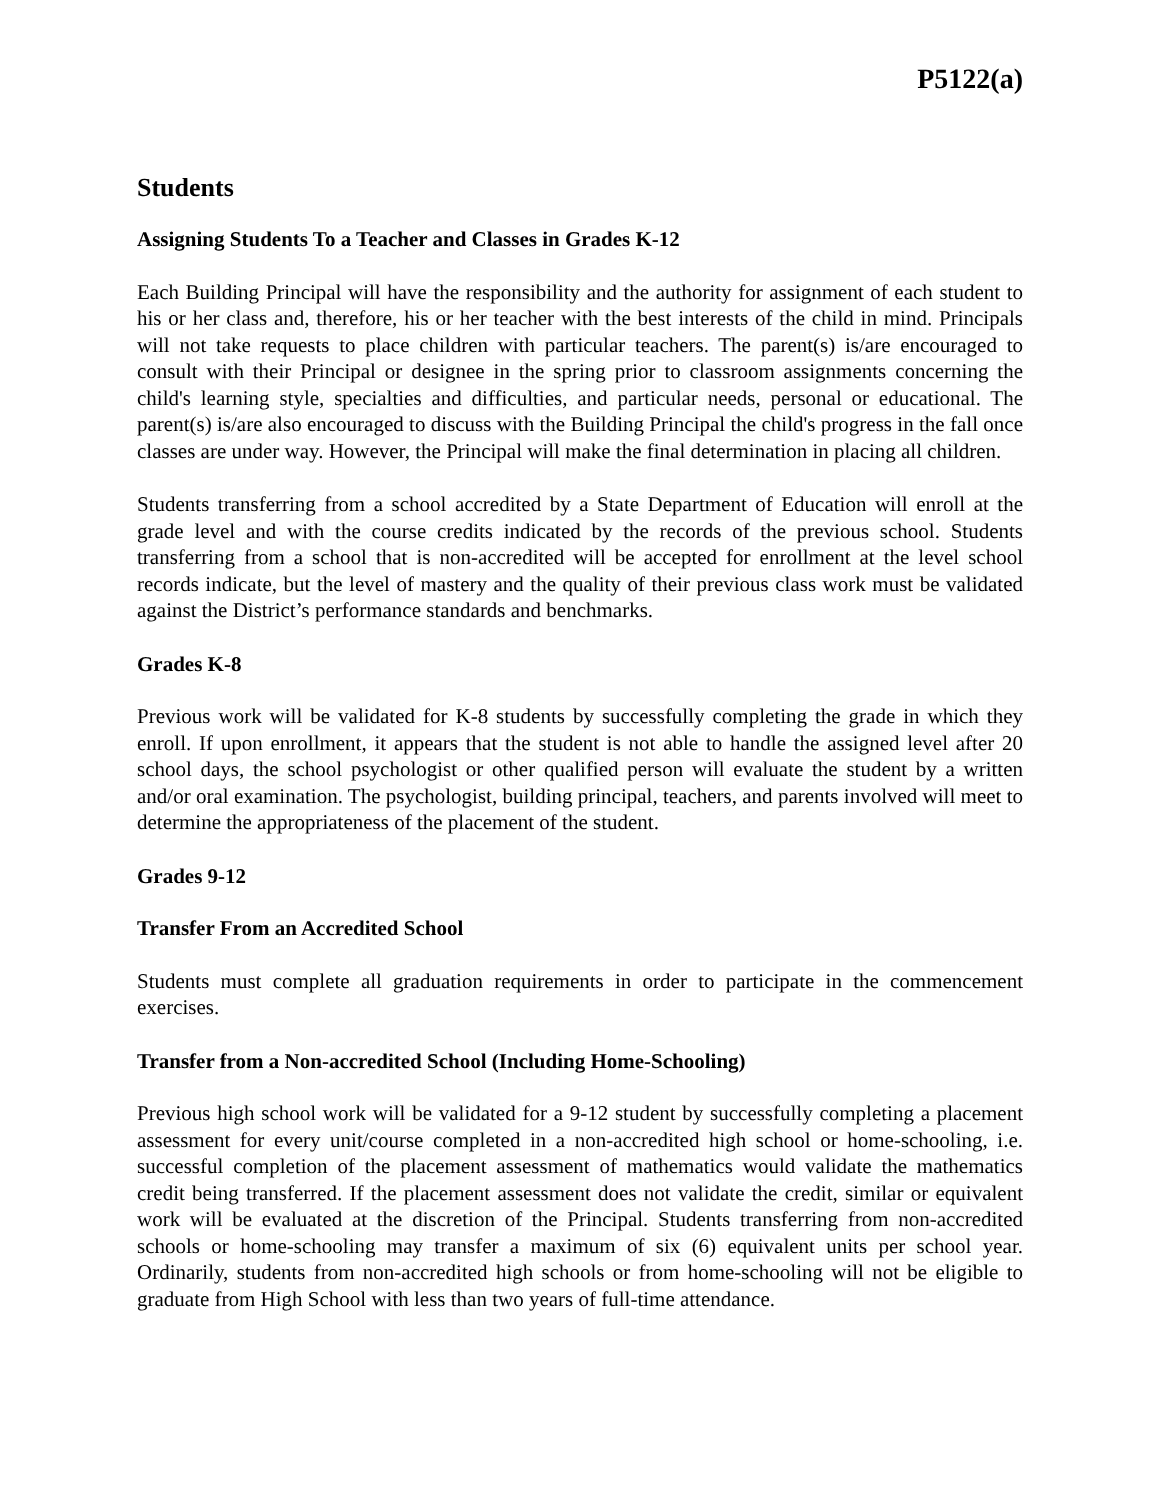P5122(a)
Students
Assigning Students To a Teacher and Classes in Grades K-12
Each Building Principal will have the responsibility and the authority for assignment of each student to his or her class and, therefore, his or her teacher with the best interests of the child in mind. Principals will not take requests to place children with particular teachers. The parent(s) is/are encouraged to consult with their Principal or designee in the spring prior to classroom assignments concerning the child's learning style, specialties and difficulties, and particular needs, personal or educational. The parent(s) is/are also encouraged to discuss with the Building Principal the child's progress in the fall once classes are under way. However, the Principal will make the final determination in placing all children.
Students transferring from a school accredited by a State Department of Education will enroll at the grade level and with the course credits indicated by the records of the previous school. Students transferring from a school that is non-accredited will be accepted for enrollment at the level school records indicate, but the level of mastery and the quality of their previous class work must be validated against the District’s performance standards and benchmarks.
Grades K-8
Previous work will be validated for K-8 students by successfully completing the grade in which they enroll. If upon enrollment, it appears that the student is not able to handle the assigned level after 20 school days, the school psychologist or other qualified person will evaluate the student by a written and/or oral examination. The psychologist, building principal, teachers, and parents involved will meet to determine the appropriateness of the placement of the student.
Grades 9-12
Transfer From an Accredited School
Students must complete all graduation requirements in order to participate in the commencement exercises.
Transfer from a Non-accredited School (Including Home-Schooling)
Previous high school work will be validated for a 9-12 student by successfully completing a placement assessment for every unit/course completed in a non-accredited high school or home-schooling, i.e. successful completion of the placement assessment of mathematics would validate the mathematics credit being transferred. If the placement assessment does not validate the credit, similar or equivalent work will be evaluated at the discretion of the Principal. Students transferring from non-accredited schools or home-schooling may transfer a maximum of six (6) equivalent units per school year. Ordinarily, students from non-accredited high schools or from home-schooling will not be eligible to graduate from High School with less than two years of full-time attendance.